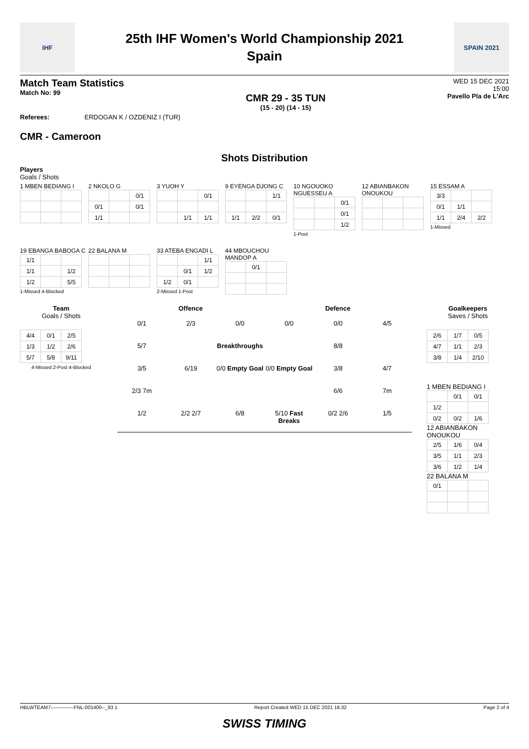IHF
25th IHF Women's World Championship 2021
Spain
SPAIN 2021
Match Team Statistics
Match No: 99
CMR 29 - 35 TUN
(15 - 20) (14 - 15)
WED 15 DEC 2021
15:00
Pavello Pla de L'Arc
Referees: ERDOGAN K / OZDENIZ I (TUR)
CMR - Cameroon
Shots Distribution
Players
Goals / Shots
1 MBEN BEDIANG I
2 NKOLO G
| | | 0/1 |
| 0/1 | | 0/1 |
| 1/1 | | |
3 YUOH Y
| | | 0/1 |
| | 1/1 | 1/1 |
9 EYENGA DJONG C
| | | 1/1 |
| 1/1 | 2/2 | 0/1 |
10 NGOUOKO NGUESSEU A
| | | 0/1 |
| | | 0/1 |
| | | 1/2 |
1-Post
12 ABIANBAKON ONOUKOU
15 ESSAM A
| 3/3 | | |
| 0/1 | 1/1 | |
| 1/1 | 2/4 | 2/2 |
1-Missed
19 EBANGA BABOGA C
| 1/1 | | |
| 1/1 | | 1/2 |
| 1/2 | | 5/5 |
1-Missed 4-Blocked
22 BALANA M
33 ATEBA ENGADI L
| | | 1/1 |
| | 0/1 | 1/2 |
| 1/2 | 0/1 | |
2-Missed 1-Post
44 MBOUCHOU MANDOP A
| | 0/1 | |
Team
Goals / Shots
| 4/4 | 0/1 | 2/5 |
| 1/3 | 1/2 | 2/6 |
| 5/7 | 5/8 | 9/11 |
4-Missed 2-Post 4-Blocked
Offence Defence
0/1 2/3 0/0 0/0 0/0 4/5 5/7 Breakthroughs 8/8 3/5 6/19 0/0 Empty Goal 0/0 Empty Goal 3/8 4/7 2/3 7m 6/6 7m 1/2 2/2 2/7 6/8 5/10 Fast Breaks 0/2 2/6 1/5
Goalkeepers
Saves / Shots
| 2/6 | 1/7 | 0/5 |
| 4/7 | 1/1 | 2/3 |
| 3/8 | 1/4 | 2/10 |
1 MBEN BEDIANG I
| | 0/1 | 0/1 |
| 1/2 | | |
| 0/2 | 0/2 | 1/6 |
12 ABIANBAKON ONOUKOU
| 2/5 | 1/6 | 0/4 |
| 3/5 | 1/1 | 2/3 |
| 3/6 | 1/2 | 1/4 |
22 BALANA M
| 0/1 | | |
HBLWTEAM7--------------FNL-001400--_83 1 Report Created WED 15 DEC 2021 16:32 Page 2 of 4
SWISS TIMING